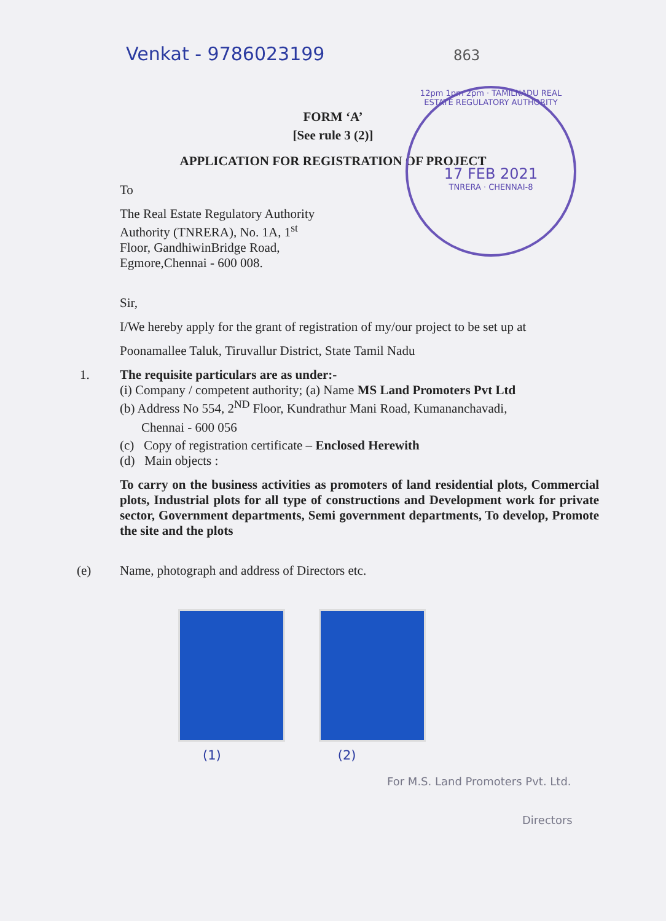Venkat - 9786023199 863
12pm 1pm 2pm · TAMILNADU REAL ESTATE REGULATORY AUTHORITY
17 FEB 2021
TNRERA · CHENNAI-8
FORM ‘A’
[See rule 3 (2)]
APPLICATION FOR REGISTRATION OF PROJECT
To
The Real Estate Regulatory Authority
Authority (TNRERA), No. 1A, 1<sup>st</sup>
Floor, GandhiwinBridge Road,
Egmore,Chennai - 600 008.
Sir,
I/We hereby apply for the grant of registration of my/our project to be set up at
Poonamallee Taluk, Tiruvallur District, State Tamil Nadu
1. The requisite particulars are as under:-
(i) Company / competent authority; (a) Name MS Land Promoters Pvt Ltd
(b) Address No 554, 2<sup>ND</sup> Floor, Kundrathur Mani Road, Kumananchavadi,
Chennai - 600 056
(c) Copy of registration certificate – Enclosed Herewith
(d) Main objects :
To carry on the business activities as promoters of land residential plots, Commercial plots, Industrial plots for all type of constructions and Development work for private sector, Government departments, Semi government departments, To develop, Promote the site and the plots
(e) Name, photograph and address of Directors etc.
(1) (2)
For M.S. Land Promoters Pvt. Ltd.
Directors